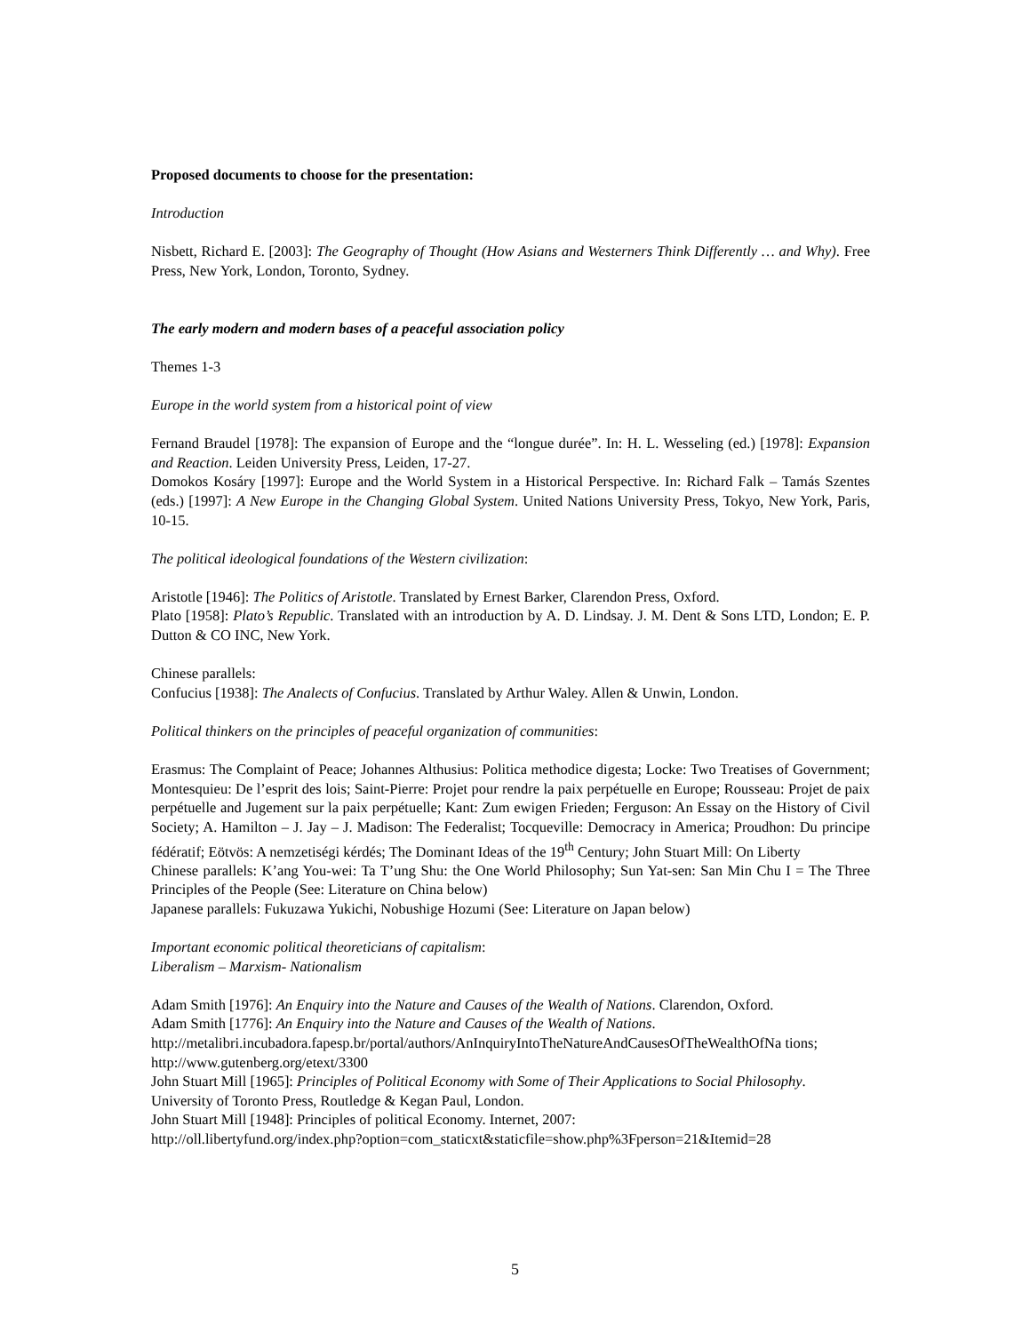Proposed documents to choose for the presentation:
Introduction
Nisbett, Richard E. [2003]: The Geography of Thought (How Asians and Westerners Think Differently … and Why). Free Press, New York, London, Toronto, Sydney.
The early modern and modern bases of a peaceful association policy
Themes 1-3
Europe in the world system from a historical point of view
Fernand Braudel [1978]: The expansion of Europe and the “longue durée”. In: H. L. Wesseling (ed.) [1978]: Expansion and Reaction. Leiden University Press, Leiden, 17-27.
Domokos Kosáry [1997]: Europe and the World System in a Historical Perspective. In: Richard Falk – Tamás Szentes (eds.) [1997]: A New Europe in the Changing Global System. United Nations University Press, Tokyo, New York, Paris, 10-15.
The political ideological foundations of the Western civilization:
Aristotle [1946]: The Politics of Aristotle. Translated by Ernest Barker, Clarendon Press, Oxford.
Plato [1958]: Plato’s Republic. Translated with an introduction by A. D. Lindsay. J. M. Dent & Sons LTD, London; E. P. Dutton & CO INC, New York.
Chinese parallels:
Confucius [1938]: The Analects of Confucius. Translated by Arthur Waley. Allen & Unwin, London.
Political thinkers on the principles of peaceful organization of communities:
Erasmus: The Complaint of Peace; Johannes Althusius: Politica methodice digesta; Locke: Two Treatises of Government; Montesquieu: De l’esprit des lois; Saint-Pierre: Projet pour rendre la paix perpétuelle en Europe; Rousseau: Projet de paix perpétuelle and Jugement sur la paix perpétuelle; Kant: Zum ewigen Frieden; Ferguson: An Essay on the History of Civil Society; A. Hamilton – J. Jay – J. Madison: The Federalist; Tocqueville: Democracy in America; Proudhon: Du principe fédératif; Eötvös: A nemzetiségi kérdés; The Dominant Ideas of the 19<sup>th</sup> Century; John Stuart Mill: On Liberty
Chinese parallels: K’ang You-wei: Ta T’ung Shu: the One World Philosophy; Sun Yat-sen: San Min Chu I = The Three Principles of the People (See: Literature on China below)
Japanese parallels: Fukuzawa Yukichi, Nobushige Hozumi (See: Literature on Japan below)
Important economic political theoreticians of capitalism:
Liberalism – Marxism- Nationalism
Adam Smith [1976]: An Enquiry into the Nature and Causes of the Wealth of Nations. Clarendon, Oxford.
Adam Smith [1776]: An Enquiry into the Nature and Causes of the Wealth of Nations.
http://metalibri.incubadora.fapesp.br/portal/authors/AnInquiryIntoTheNatureAndCausesOfTheWealthOfNa tions; http://www.gutenberg.org/etext/3300
John Stuart Mill [1965]: Principles of Political Economy with Some of Their Applications to Social Philosophy. University of Toronto Press, Routledge & Kegan Paul, London.
John Stuart Mill [1948]: Principles of political Economy. Internet, 2007:
http://oll.libertyfund.org/index.php?option=com_staticxt&staticfile=show.php%3Fperson=21&Itemid=28
5